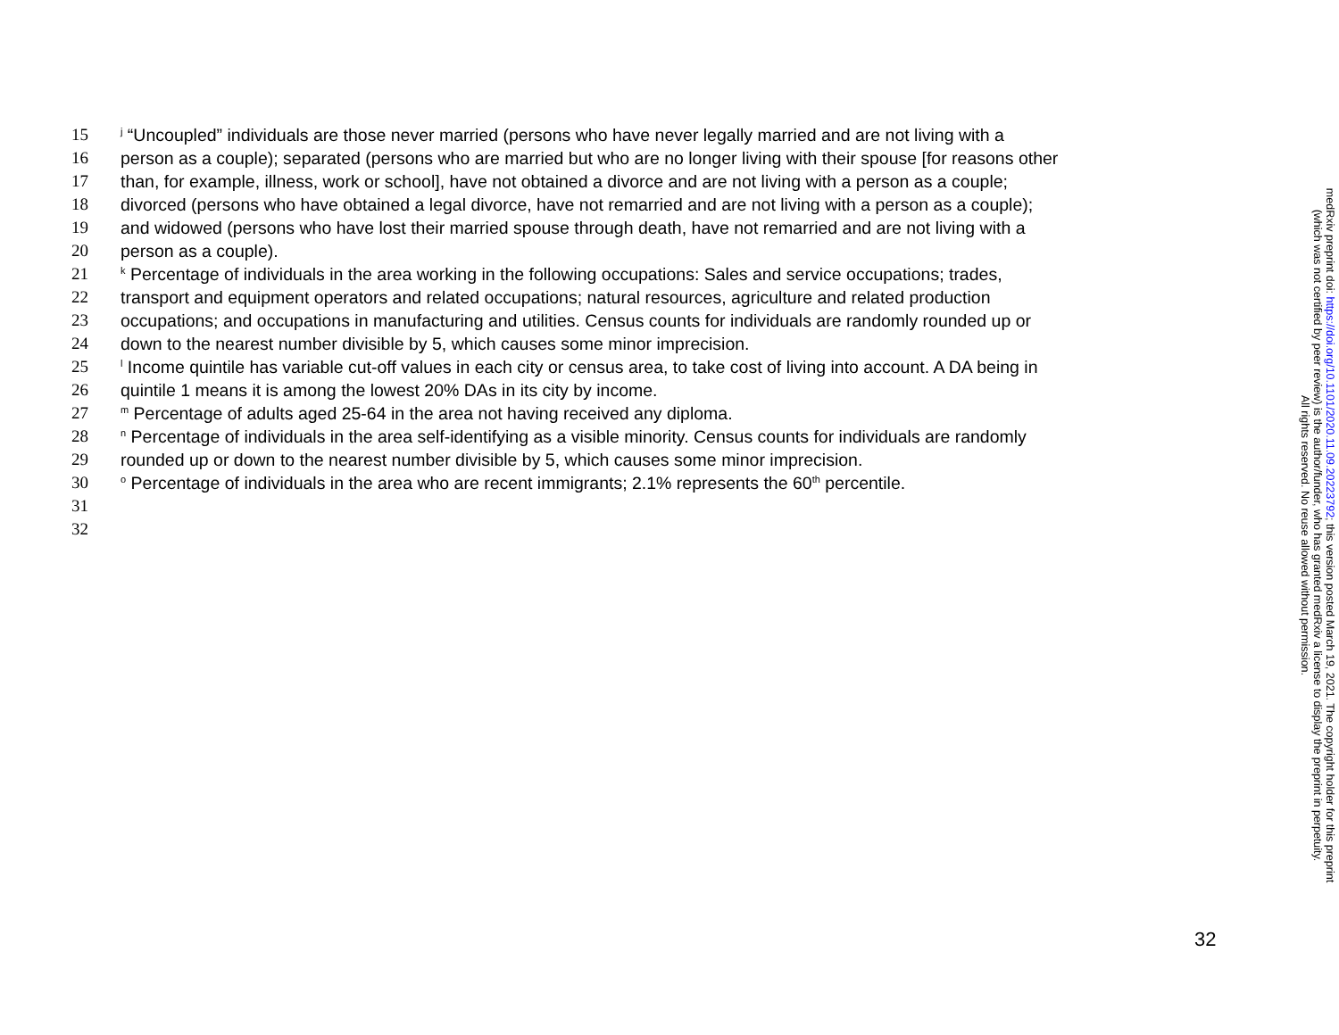15 <sup>j</sup> “Uncoupled” individuals are those never married (persons who have never legally married and are not living with a
16 person as a couple); separated (persons who are married but who are no longer living with their spouse [for reasons other
17 than, for example, illness, work or school], have not obtained a divorce and are not living with a person as a couple;
18 divorced (persons who have obtained a legal divorce, have not remarried and are not living with a person as a couple);
19 and widowed (persons who have lost their married spouse through death, have not remarried and are not living with a
20 person as a couple).
21 <sup>k</sup> Percentage of individuals in the area working in the following occupations: Sales and service occupations; trades,
22 transport and equipment operators and related occupations; natural resources, agriculture and related production
23 occupations; and occupations in manufacturing and utilities. Census counts for individuals are randomly rounded up or
24 down to the nearest number divisible by 5, which causes some minor imprecision.
25 <sup>l</sup> Income quintile has variable cut-off values in each city or census area, to take cost of living into account. A DA being in
26 quintile 1 means it is among the lowest 20% DAs in its city by income.
27 <sup>m</sup> Percentage of adults aged 25-64 in the area not having received any diploma.
28 <sup>n</sup> Percentage of individuals in the area self-identifying as a visible minority. Census counts for individuals are randomly
29 rounded up or down to the nearest number divisible by 5, which causes some minor imprecision.
30 <sup>o</sup> Percentage of individuals in the area who are recent immigrants; 2.1% represents the 60<sup>th</sup> percentile.
31
32
medRxiv preprint doi: https://doi.org/10.1101/2020.11.09.20223792; this version posted March 19, 2021. The copyright holder for this preprint
(which was not certified by peer review) is the author/funder, who has granted medRxiv a license to display the preprint in perpetuity.
All rights reserved. No reuse allowed without permission.
32